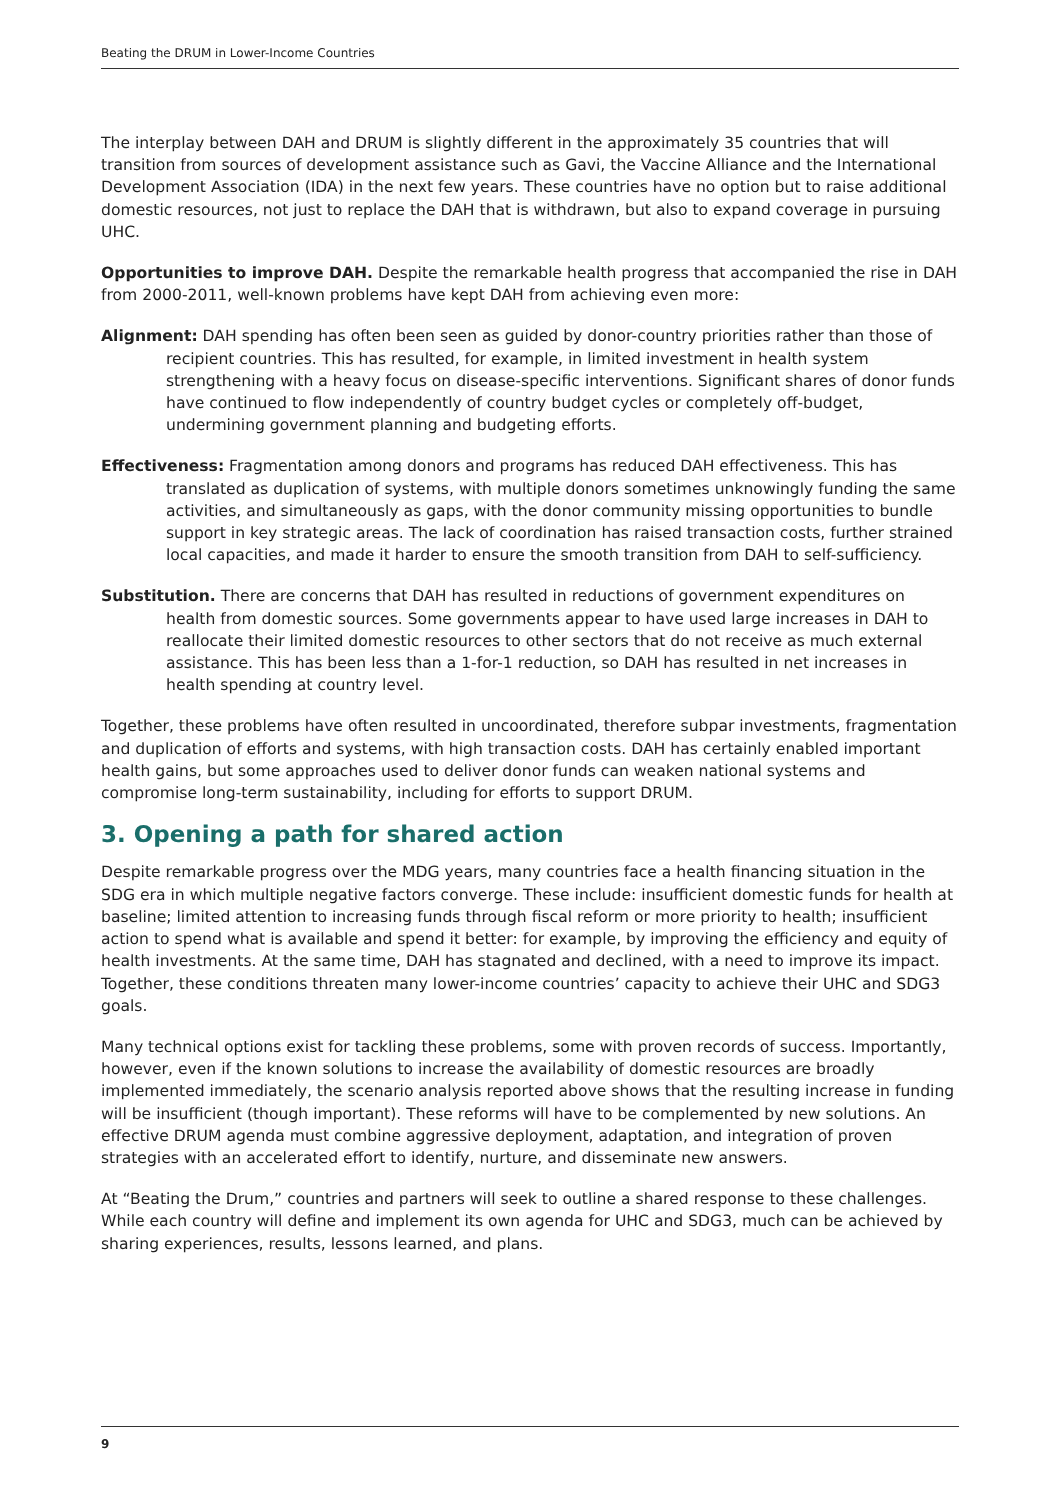Beating the DRUM in Lower-Income Countries
The interplay between DAH and DRUM is slightly different in the approximately 35 countries that will transition from sources of development assistance such as Gavi, the Vaccine Alliance and the International Development Association (IDA) in the next few years. These countries have no option but to raise additional domestic resources, not just to replace the DAH that is withdrawn, but also to expand coverage in pursuing UHC.
Opportunities to improve DAH. Despite the remarkable health progress that accompanied the rise in DAH from 2000-2011, well-known problems have kept DAH from achieving even more:
Alignment: DAH spending has often been seen as guided by donor-country priorities rather than those of recipient countries. This has resulted, for example, in limited investment in health system strengthening with a heavy focus on disease-specific interventions. Significant shares of donor funds have continued to flow independently of country budget cycles or completely off-budget, undermining government planning and budgeting efforts.
Effectiveness: Fragmentation among donors and programs has reduced DAH effectiveness. This has translated as duplication of systems, with multiple donors sometimes unknowingly funding the same activities, and simultaneously as gaps, with the donor community missing opportunities to bundle support in key strategic areas. The lack of coordination has raised transaction costs, further strained local capacities, and made it harder to ensure the smooth transition from DAH to self-sufficiency.
Substitution. There are concerns that DAH has resulted in reductions of government expenditures on health from domestic sources. Some governments appear to have used large increases in DAH to reallocate their limited domestic resources to other sectors that do not receive as much external assistance. This has been less than a 1-for-1 reduction, so DAH has resulted in net increases in health spending at country level.
Together, these problems have often resulted in uncoordinated, therefore subpar investments, fragmentation and duplication of efforts and systems, with high transaction costs. DAH has certainly enabled important health gains, but some approaches used to deliver donor funds can weaken national systems and compromise long-term sustainability, including for efforts to support DRUM.
3. Opening a path for shared action
Despite remarkable progress over the MDG years, many countries face a health financing situation in the SDG era in which multiple negative factors converge. These include: insufficient domestic funds for health at baseline; limited attention to increasing funds through fiscal reform or more priority to health; insufficient action to spend what is available and spend it better: for example, by improving the efficiency and equity of health investments. At the same time, DAH has stagnated and declined, with a need to improve its impact. Together, these conditions threaten many lower-income countries’ capacity to achieve their UHC and SDG3 goals.
Many technical options exist for tackling these problems, some with proven records of success. Importantly, however, even if the known solutions to increase the availability of domestic resources are broadly implemented immediately, the scenario analysis reported above shows that the resulting increase in funding will be insufficient (though important). These reforms will have to be complemented by new solutions. An effective DRUM agenda must combine aggressive deployment, adaptation, and integration of proven strategies with an accelerated effort to identify, nurture, and disseminate new answers.
At “Beating the Drum,” countries and partners will seek to outline a shared response to these challenges. While each country will define and implement its own agenda for UHC and SDG3, much can be achieved by sharing experiences, results, lessons learned, and plans.
9